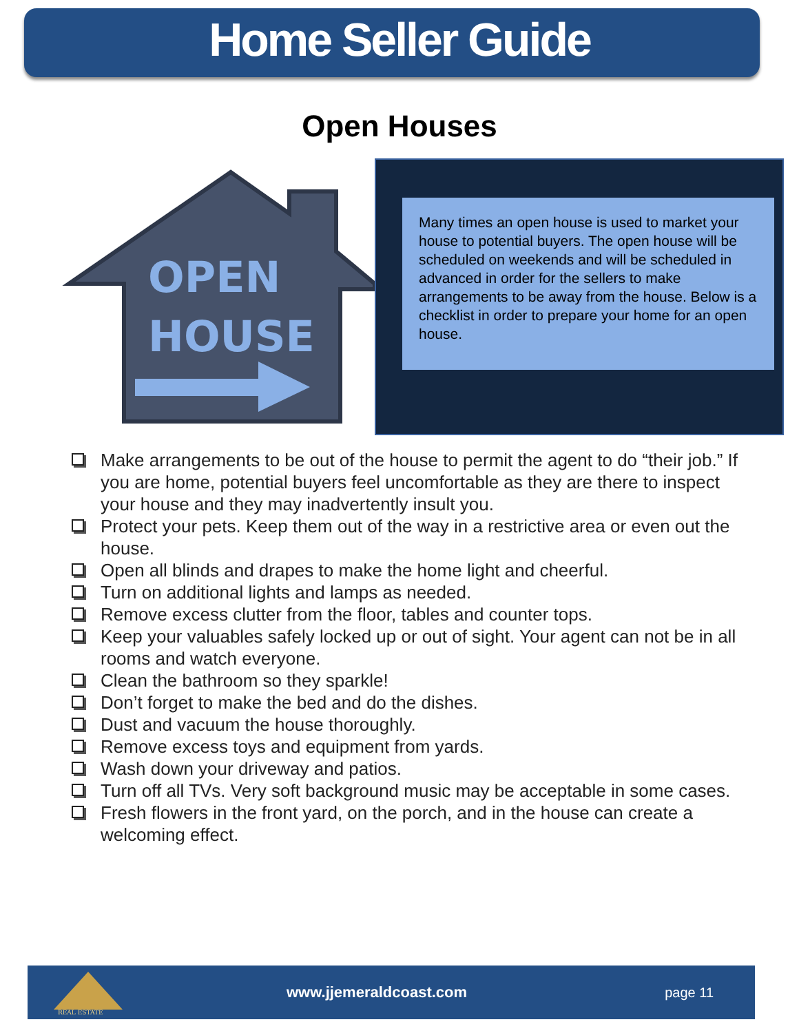Home Seller Guide
Open Houses
OPEN
HOUSE
Many times an open house is used to market your house to potential buyers. The open house will be scheduled on weekends and will be scheduled in advanced in order for the sellers to make arrangements to be away from the house. Below is a checklist in order to prepare your home for an open house.
Make arrangements to be out of the house to permit the agent to do “their job.” If you are home, potential buyers feel uncomfortable as they are there to inspect your house and they may inadvertently insult you.
Protect your pets. Keep them out of the way in a restrictive area or even out the house.
Open all blinds and drapes to make the home light and cheerful.
Turn on additional lights and lamps as needed.
Remove excess clutter from the floor, tables and counter tops.
Keep your valuables safely locked up or out of sight. Your agent can not be in all rooms and watch everyone.
Clean the bathroom so they sparkle!
Don’t forget to make the bed and do the dishes.
Dust and vacuum the house thoroughly.
Remove excess toys and equipment from yards.
Wash down your driveway and patios.
Turn off all TVs. Very soft background music may be acceptable in some cases.
Fresh flowers in the front yard, on the porch, and in the house can create a welcoming effect.
REAL ESTATE
www.jjemeraldcoast.com page 11